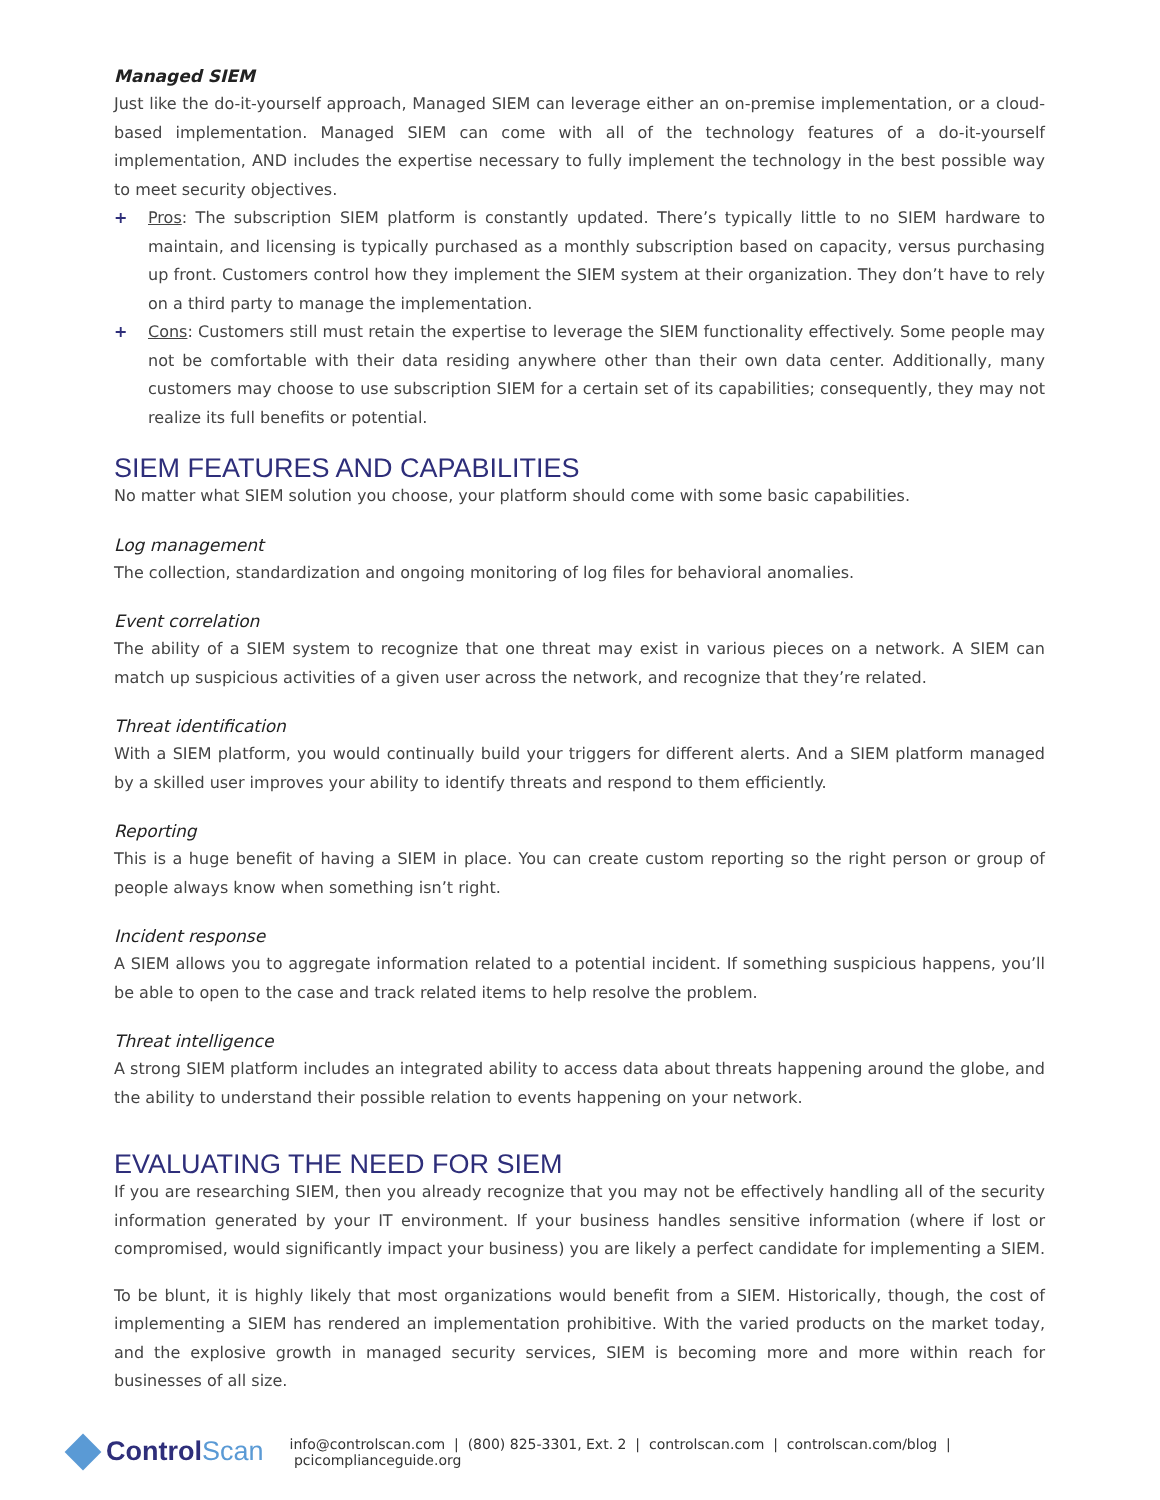Managed SIEM
Just like the do-it-yourself approach, Managed SIEM can leverage either an on-premise implementation, or a cloud-based implementation. Managed SIEM can come with all of the technology features of a do-it-yourself implementation, AND includes the expertise necessary to fully implement the technology in the best possible way to meet security objectives.
+ Pros: The subscription SIEM platform is constantly updated. There’s typically little to no SIEM hardware to maintain, and licensing is typically purchased as a monthly subscription based on capacity, versus purchasing up front. Customers control how they implement the SIEM system at their organization. They don’t have to rely on a third party to manage the implementation.
+ Cons: Customers still must retain the expertise to leverage the SIEM functionality effectively. Some people may not be comfortable with their data residing anywhere other than their own data center. Additionally, many customers may choose to use subscription SIEM for a certain set of its capabilities; consequently, they may not realize its full benefits or potential.
SIEM FEATURES AND CAPABILITIES
No matter what SIEM solution you choose, your platform should come with some basic capabilities.
Log management
The collection, standardization and ongoing monitoring of log files for behavioral anomalies.
Event correlation
The ability of a SIEM system to recognize that one threat may exist in various pieces on a network. A SIEM can match up suspicious activities of a given user across the network, and recognize that they’re related.
Threat identification
With a SIEM platform, you would continually build your triggers for different alerts. And a SIEM platform managed by a skilled user improves your ability to identify threats and respond to them efficiently.
Reporting
This is a huge benefit of having a SIEM in place. You can create custom reporting so the right person or group of people always know when something isn’t right.
Incident response
A SIEM allows you to aggregate information related to a potential incident. If something suspicious happens, you’ll be able to open to the case and track related items to help resolve the problem.
Threat intelligence
A strong SIEM platform includes an integrated ability to access data about threats happening around the globe, and the ability to understand their possible relation to events happening on your network.
EVALUATING THE NEED FOR SIEM
If you are researching SIEM, then you already recognize that you may not be effectively handling all of the security information generated by your IT environment. If your business handles sensitive information (where if lost or compromised, would significantly impact your business) you are likely a perfect candidate for implementing a SIEM.
To be blunt, it is highly likely that most organizations would benefit from a SIEM. Historically, though, the cost of implementing a SIEM has rendered an implementation prohibitive. With the varied products on the market today, and the explosive growth in managed security services, SIEM is becoming more and more within reach for businesses of all size.
Control Scan info@controlscan.com | (800) 825-3301, Ext. 2 | controlscan.com | controlscan.com/blog | pcicomplianceguide.org